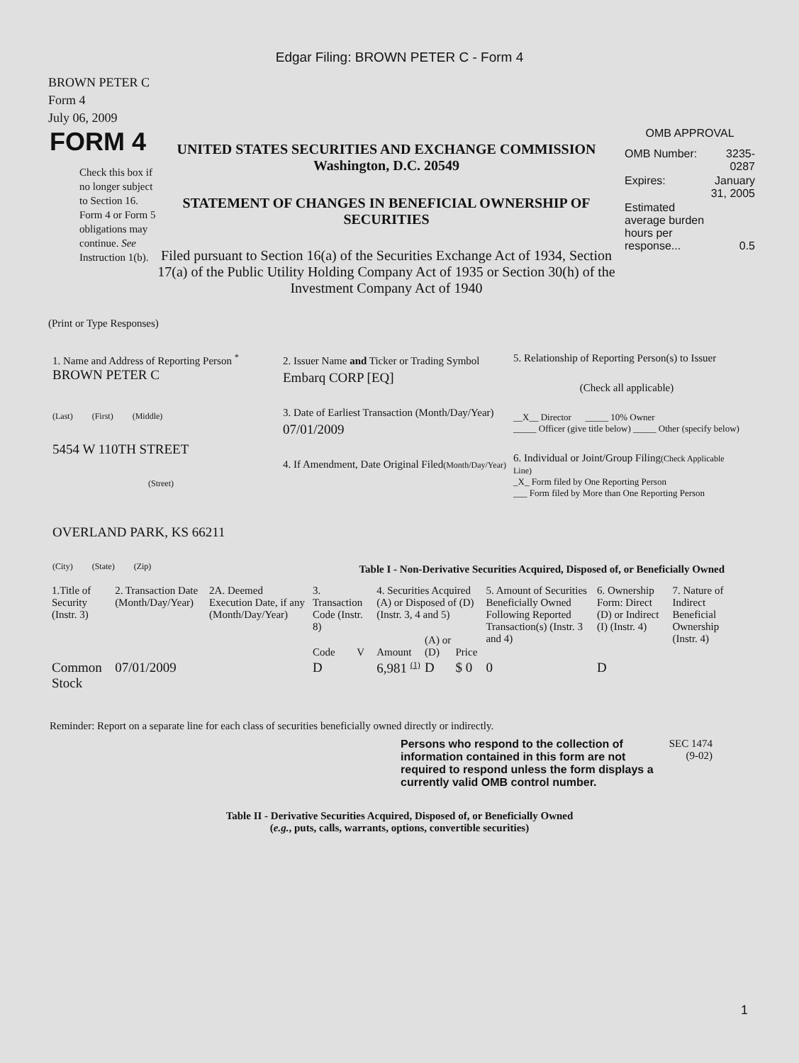Edgar Filing: BROWN PETER C - Form 4
BROWN PETER C
Form 4
July 06, 2009
FORM 4
Check this box if no longer subject to Section 16. Form 4 or Form 5 obligations may continue. See Instruction 1(b).
UNITED STATES SECURITIES AND EXCHANGE COMMISSION
Washington, D.C. 20549
STATEMENT OF CHANGES IN BENEFICIAL OWNERSHIP OF SECURITIES
Filed pursuant to Section 16(a) of the Securities Exchange Act of 1934, Section 17(a) of the Public Utility Holding Company Act of 1935 or Section 30(h) of the Investment Company Act of 1940
OMB APPROVAL
| OMB Number: | 3235-0287 |
| Expires: | January 31, 2005 |
| Estimated average burden hours per response... | 0.5 |
(Print or Type Responses)
1. Name and Address of Reporting Person <sup>*</sup>
BROWN PETER C
(Last) (First) (Middle)
5454 W 110TH STREET
(Street)
OVERLAND PARK, KS 66211
(City) (State) (Zip)
2. Issuer Name and Ticker or Trading Symbol
Embarq CORP [EQ]
3. Date of Earliest Transaction (Month/Day/Year)
07/01/2009
4. If Amendment, Date Original Filed(Month/Day/Year)
5. Relationship of Reporting Person(s) to Issuer
(Check all applicable)
__X__ Director _____ 10% Owner
_____ Officer (give title below) _____ Other (specify below)
6. Individual or Joint/Group Filing(Check Applicable Line)
_X_ Form filed by One Reporting Person
___ Form filed by More than One Reporting Person
Table I - Non-Derivative Securities Acquired, Disposed of, or Beneficially Owned
| 1.Title of Security (Instr. 3) | 2. Transaction Date (Month/Day/Year) | 2A. Deemed Execution Date, if any (Month/Day/Year) | 3. Transaction Code (Instr. 8) | | 4. Securities Acquired (A) or Disposed of (D) (Instr. 3, 4 and 5) | | | 5. Amount of Securities Beneficially Owned Following Reported Transaction(s) (Instr. 3 and 4) | 6. Ownership Form: Direct (D) or Indirect (I) (Instr. 4) | 7. Nature of Indirect Beneficial Ownership (Instr. 4) |
| --- | --- | --- | --- | --- | --- | --- | --- | --- | --- | --- |
| | | | Code | V | Amount | (A) or (D) | Price | | | |
| Common Stock | 07/01/2009 | | D | | 6,981 <sup>(1)</sup> | D | $ 0 | 0 | D | |
Reminder: Report on a separate line for each class of securities beneficially owned directly or indirectly.
Persons who respond to the collection of information contained in this form are not required to respond unless the form displays a currently valid OMB control number.
SEC 1474
(9-02)
Table II - Derivative Securities Acquired, Disposed of, or Beneficially Owned
(e.g., puts, calls, warrants, options, convertible securities)
1